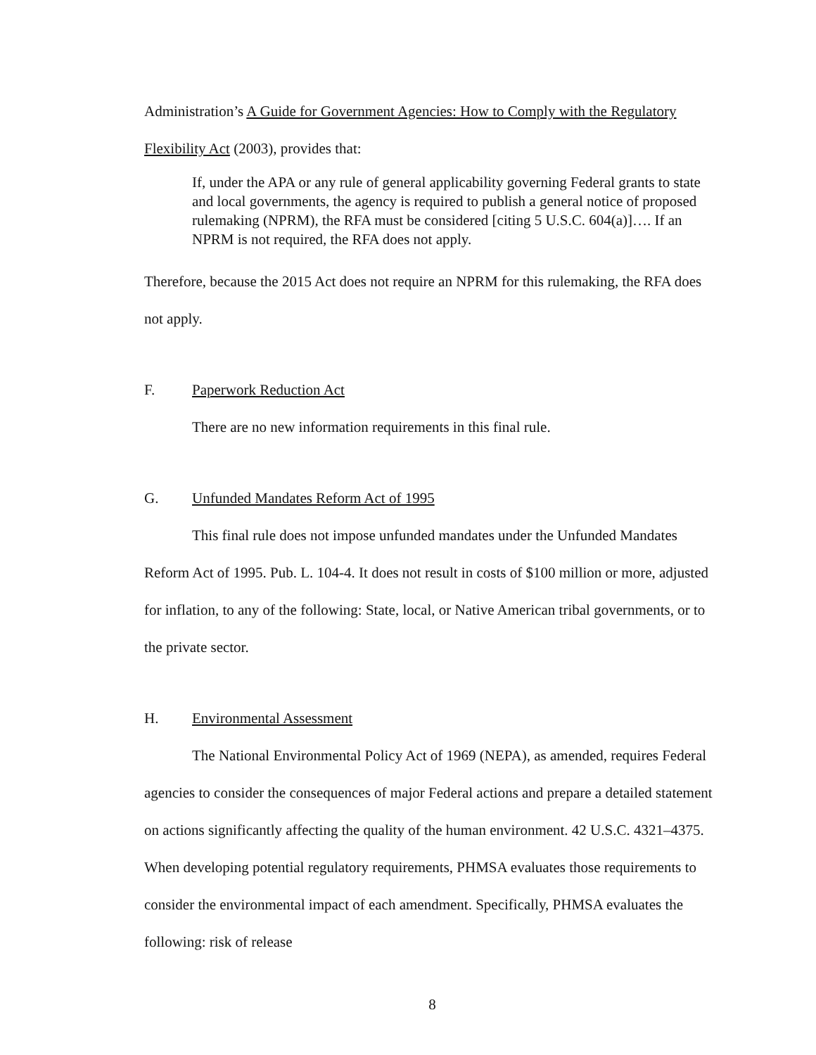Administration’s A Guide for Government Agencies: How to Comply with the Regulatory Flexibility Act (2003), provides that:
If, under the APA or any rule of general applicability governing Federal grants to state and local governments, the agency is required to publish a general notice of proposed rulemaking (NPRM), the RFA must be considered [citing 5 U.S.C. 604(a)]…. If an NPRM is not required, the RFA does not apply.
Therefore, because the 2015 Act does not require an NPRM for this rulemaking, the RFA does not apply.
F. Paperwork Reduction Act
There are no new information requirements in this final rule.
G. Unfunded Mandates Reform Act of 1995
This final rule does not impose unfunded mandates under the Unfunded Mandates Reform Act of 1995. Pub. L. 104-4. It does not result in costs of $100 million or more, adjusted for inflation, to any of the following: State, local, or Native American tribal governments, or to the private sector.
H. Environmental Assessment
The National Environmental Policy Act of 1969 (NEPA), as amended, requires Federal agencies to consider the consequences of major Federal actions and prepare a detailed statement on actions significantly affecting the quality of the human environment. 42 U.S.C. 4321–4375. When developing potential regulatory requirements, PHMSA evaluates those requirements to consider the environmental impact of each amendment. Specifically, PHMSA evaluates the following: risk of release
8